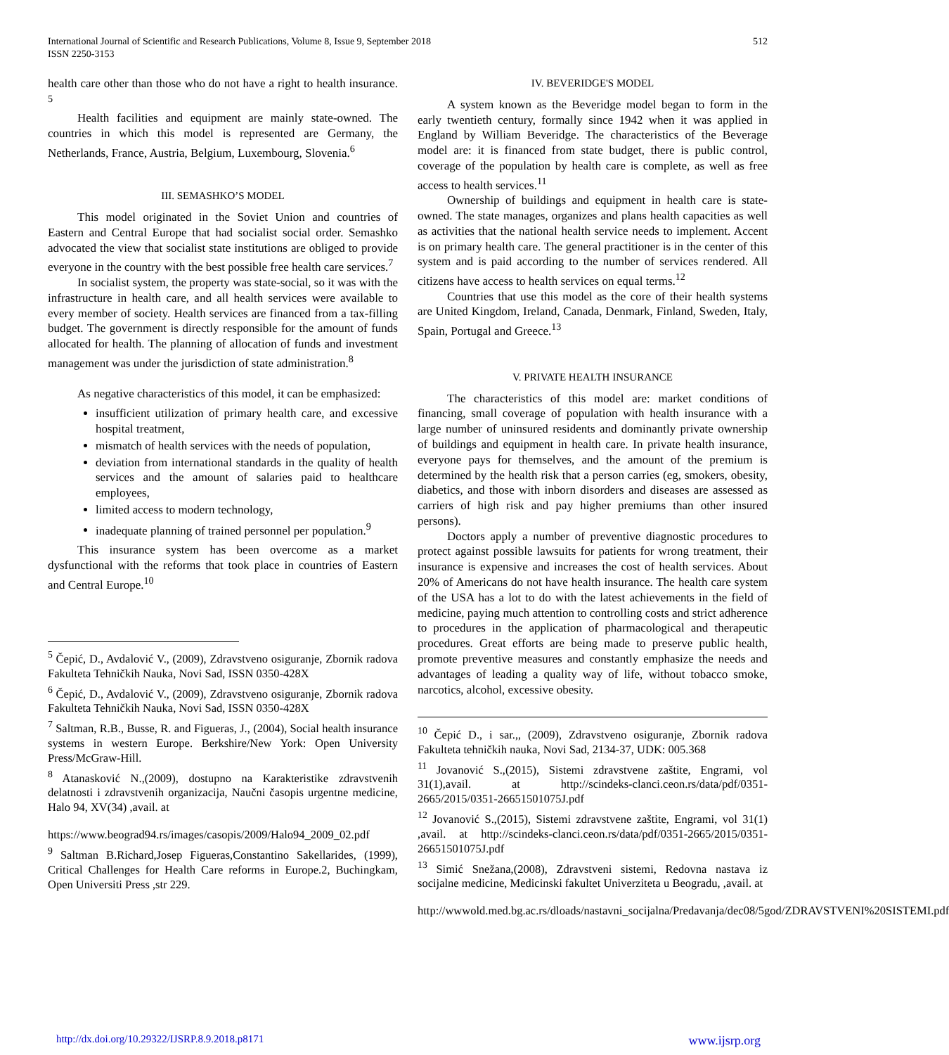International Journal of Scientific and Research Publications, Volume 8, Issue 9, September 2018
ISSN 2250-3153
512
health care other than those who do not have a right to health insurance. <sup>5</sup>
Health facilities and equipment are mainly state-owned. The countries in which this model is represented are Germany, the Netherlands, France, Austria, Belgium, Luxembourg, Slovenia.<sup>6</sup>
III. SEMASHKO’S MODEL
This model originated in the Soviet Union and countries of Eastern and Central Europe that had socialist social order. Semashko advocated the view that socialist state institutions are obliged to provide everyone in the country with the best possible free health care services.<sup>7</sup>
In socialist system, the property was state-social, so it was with the infrastructure in health care, and all health services were available to every member of society. Health services are financed from a tax-filling budget. The government is directly responsible for the amount of funds allocated for health. The planning of allocation of funds and investment management was under the jurisdiction of state administration.<sup>8</sup>
As negative characteristics of this model, it can be emphasized:
insufficient utilization of primary health care, and excessive hospital treatment,
mismatch of health services with the needs of population,
deviation from international standards in the quality of health services and the amount of salaries paid to healthcare employees,
limited access to modern technology,
inadequate planning of trained personnel per population.<sup>9</sup>
This insurance system has been overcome as a market dysfunctional with the reforms that took place in countries of Eastern and Central Europe.<sup>10</sup>
<sup>5</sup> Čepić, D., Avdalović V., (2009), Zdravstveno osiguranje, Zbornik radova Fakulteta Tehničkih Nauka, Novi Sad, ISSN 0350-428X
<sup>6</sup> Čepić, D., Avdalović V., (2009), Zdravstveno osiguranje, Zbornik radova Fakulteta Tehničkih Nauka, Novi Sad, ISSN 0350-428X
<sup>7</sup> Saltman, R.B., Busse, R. and Figueras, J., (2004), Social health insurance systems in western Europe. Berkshire/New York: Open University Press/McGraw-Hill.
<sup>8</sup> Atanasković N.,(2009), dostupno na Karakteristike zdravstvenih delatnosti i zdravstvenih organizacija, Naučni časopis urgentne medicine, Halo 94, XV(34) ,avail. at
https://www.beograd94.rs/images/casopis/2009/Halo94_2009_02.pdf
<sup>9</sup> Saltman B.Richard,Josep Figueras,Constantino Sakellarides, (1999), Critical Challenges for Health Care reforms in Europe.2, Buchingkam, Open Universiti Press ,str 229.
IV. BEVERIDGE'S MODEL
A system known as the Beveridge model began to form in the early twentieth century, formally since 1942 when it was applied in England by William Beveridge. The characteristics of the Beverage model are: it is financed from state budget, there is public control, coverage of the population by health care is complete, as well as free access to health services.<sup>11</sup>
Ownership of buildings and equipment in health care is state-owned. The state manages, organizes and plans health capacities as well as activities that the national health service needs to implement. Accent is on primary health care. The general practitioner is in the center of this system and is paid according to the number of services rendered. All citizens have access to health services on equal terms.<sup>12</sup>
Countries that use this model as the core of their health systems are United Kingdom, Ireland, Canada, Denmark, Finland, Sweden, Italy, Spain, Portugal and Greece.<sup>13</sup>
V. PRIVATE HEALTH INSURANCE
The characteristics of this model are: market conditions of financing, small coverage of population with health insurance with a large number of uninsured residents and dominantly private ownership of buildings and equipment in health care. In private health insurance, everyone pays for themselves, and the amount of the premium is determined by the health risk that a person carries (eg, smokers, obesity, diabetics, and those with inborn disorders and diseases are assessed as carriers of high risk and pay higher premiums than other insured persons).
Doctors apply a number of preventive diagnostic procedures to protect against possible lawsuits for patients for wrong treatment, their insurance is expensive and increases the cost of health services. About 20% of Americans do not have health insurance. The health care system of the USA has a lot to do with the latest achievements in the field of medicine, paying much attention to controlling costs and strict adherence to procedures in the application of pharmacological and therapeutic procedures. Great efforts are being made to preserve public health, promote preventive measures and constantly emphasize the needs and advantages of leading a quality way of life, without tobacco smoke, narcotics, alcohol, excessive obesity.
<sup>10</sup> Čepić D., i sar.,, (2009), Zdravstveno osiguranje, Zbornik radova Fakulteta tehničkih nauka, Novi Sad, 2134-37, UDK: 005.368
<sup>11</sup> Jovanović S.,(2015), Sistemi zdravstvene zaštite, Engrami, vol 31(1),avail. at http://scindeks-clanci.ceon.rs/data/pdf/0351-2665/2015/0351-26651501075J.pdf
<sup>12</sup> Jovanović S.,(2015), Sistemi zdravstvene zaštite, Engrami, vol 31(1) ,avail. at http://scindeks-clanci.ceon.rs/data/pdf/0351-2665/2015/0351-26651501075J.pdf
<sup>13</sup> Simić Snežana,(2008), Zdravstveni sistemi, Redovna nastava iz socijalne medicine, Medicinski fakultet Univerziteta u Beogradu, ,avail. at
http://wwwold.med.bg.ac.rs/dloads/nastavni_socijalna/Predavanja/dec08/5god/ZDRAVSTVENI%20SISTEMI.pdf
http://dx.doi.org/10.29322/IJSRP.8.9.2018.p8171 www.ijsrp.org